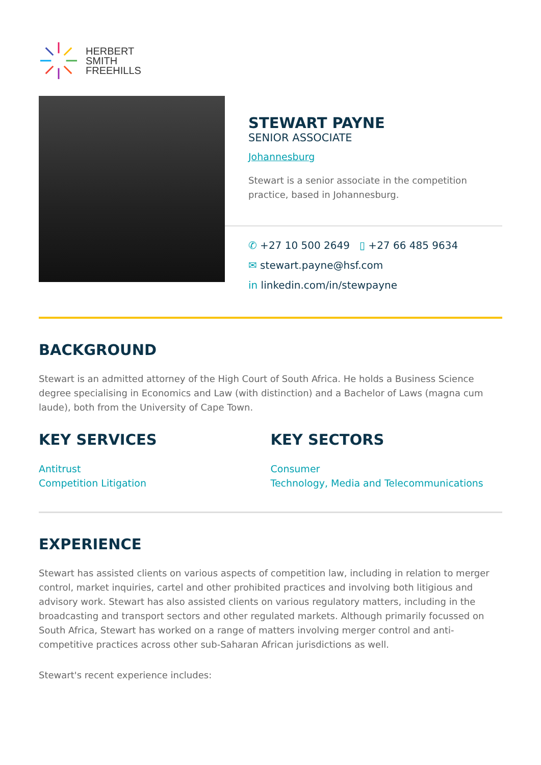HERBERT
SMITH
FREEHILLS
STEWART PAYNE
SENIOR ASSOCIATE
Johannesburg
Stewart is a senior associate in the competition practice, based in Johannesburg.
✆ +27 10 500 2649 ▯ +27 66 485 9634
✉ stewart.payne@hsf.com
in linkedin.com/in/stewpayne
BACKGROUND
Stewart is an admitted attorney of the High Court of South Africa. He holds a Business Science degree specialising in Economics and Law (with distinction) and a Bachelor of Laws (magna cum laude), both from the University of Cape Town.
KEY SERVICES
Antitrust
Competition Litigation
KEY SECTORS
Consumer
Technology, Media and Telecommunications
EXPERIENCE
Stewart has assisted clients on various aspects of competition law, including in relation to merger control, market inquiries, cartel and other prohibited practices and involving both litigious and advisory work. Stewart has also assisted clients on various regulatory matters, including in the broadcasting and transport sectors and other regulated markets. Although primarily focussed on South Africa, Stewart has worked on a range of matters involving merger control and anti-competitive practices across other sub-Saharan African jurisdictions as well.
Stewart's recent experience includes: